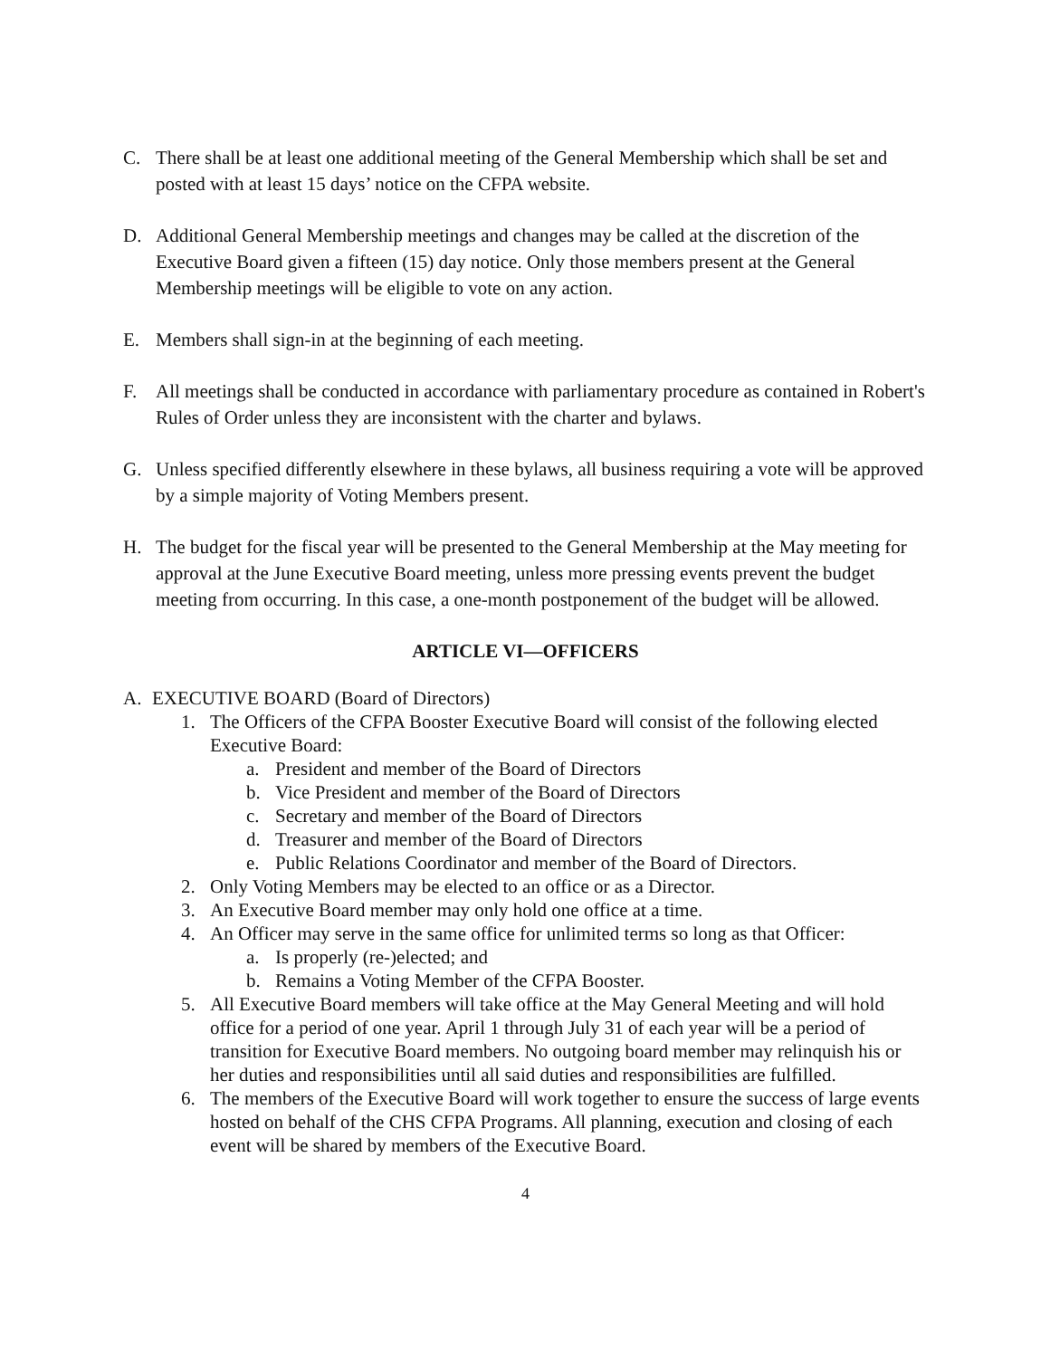C. There shall be at least one additional meeting of the General Membership which shall be set and posted with at least 15 days’ notice on the CFPA website.
D. Additional General Membership meetings and changes may be called at the discretion of the Executive Board given a fifteen (15) day notice. Only those members present at the General Membership meetings will be eligible to vote on any action.
E. Members shall sign-in at the beginning of each meeting.
F. All meetings shall be conducted in accordance with parliamentary procedure as contained in Robert's Rules of Order unless they are inconsistent with the charter and bylaws.
G. Unless specified differently elsewhere in these bylaws, all business requiring a vote will be approved by a simple majority of Voting Members present.
H. The budget for the fiscal year will be presented to the General Membership at the May meeting for approval at the June Executive Board meeting, unless more pressing events prevent the budget meeting from occurring. In this case, a one-month postponement of the budget will be allowed.
ARTICLE VI—OFFICERS
A. EXECUTIVE BOARD (Board of Directors)
1. The Officers of the CFPA Booster Executive Board will consist of the following elected Executive Board:
a. President and member of the Board of Directors
b. Vice President and member of the Board of Directors
c. Secretary and member of the Board of Directors
d. Treasurer and member of the Board of Directors
e. Public Relations Coordinator and member of the Board of Directors.
2. Only Voting Members may be elected to an office or as a Director.
3. An Executive Board member may only hold one office at a time.
4. An Officer may serve in the same office for unlimited terms so long as that Officer:
a. Is properly (re-)elected; and
b. Remains a Voting Member of the CFPA Booster.
5. All Executive Board members will take office at the May General Meeting and will hold office for a period of one year. April 1 through July 31 of each year will be a period of transition for Executive Board members. No outgoing board member may relinquish his or her duties and responsibilities until all said duties and responsibilities are fulfilled.
6. The members of the Executive Board will work together to ensure the success of large events hosted on behalf of the CHS CFPA Programs. All planning, execution and closing of each event will be shared by members of the Executive Board.
4